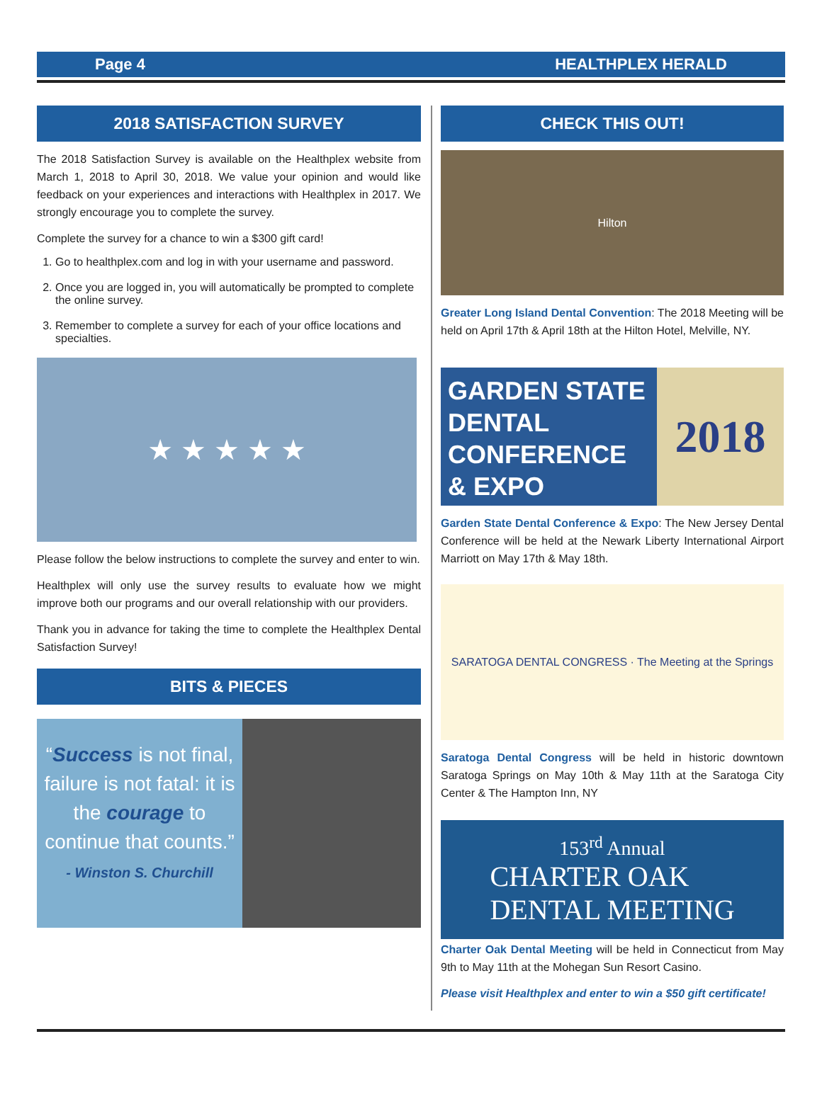Page 4 HEALTHPLEX HERALD
2018 SATISFACTION SURVEY
The 2018 Satisfaction Survey is available on the Healthplex website from March 1, 2018 to April 30, 2018. We value your opinion and would like feedback on your experiences and interactions with Healthplex in 2017. We strongly encourage you to complete the survey.
Complete the survey for a chance to win a $300 gift card!
1. Go to healthplex.com and log in with your username and password.
2. Once you are logged in, you will automatically be prompted to complete the online survey.
3. Remember to complete a survey for each of your office locations and specialties.
★ ★ ★ ★ ★
Please follow the below instructions to complete the survey and enter to win.
Healthplex will only use the survey results to evaluate how we might improve both our programs and our overall relationship with our providers.
Thank you in advance for taking the time to complete the Healthplex Dental Satisfaction Survey!
BITS & PIECES
“Success is not final, failure is not fatal: it is the courage to continue that counts.”
- Winston S. Churchill
CHECK THIS OUT!
Hilton
Greater Long Island Dental Convention: The 2018 Meeting will be held on April 17th & April 18th at the Hilton Hotel, Melville, NY.
GARDEN STATE DENTAL CONFERENCE & EXPO
2018
Garden State Dental Conference & Expo: The New Jersey Dental Conference will be held at the Newark Liberty International Airport Marriott on May 17th & May 18th.
SARATOGA DENTAL CONGRESS · The Meeting at the Springs
Saratoga Dental Congress will be held in historic downtown Saratoga Springs on May 10th & May 11th at the Saratoga City Center & The Hampton Inn, NY
153<sup>rd</sup> Annual
CHARTER OAK
DENTAL MEETING
Charter Oak Dental Meeting will be held in Connecticut from May 9th to May 11th at the Mohegan Sun Resort Casino.
Please visit Healthplex and enter to win a $50 gift certificate!